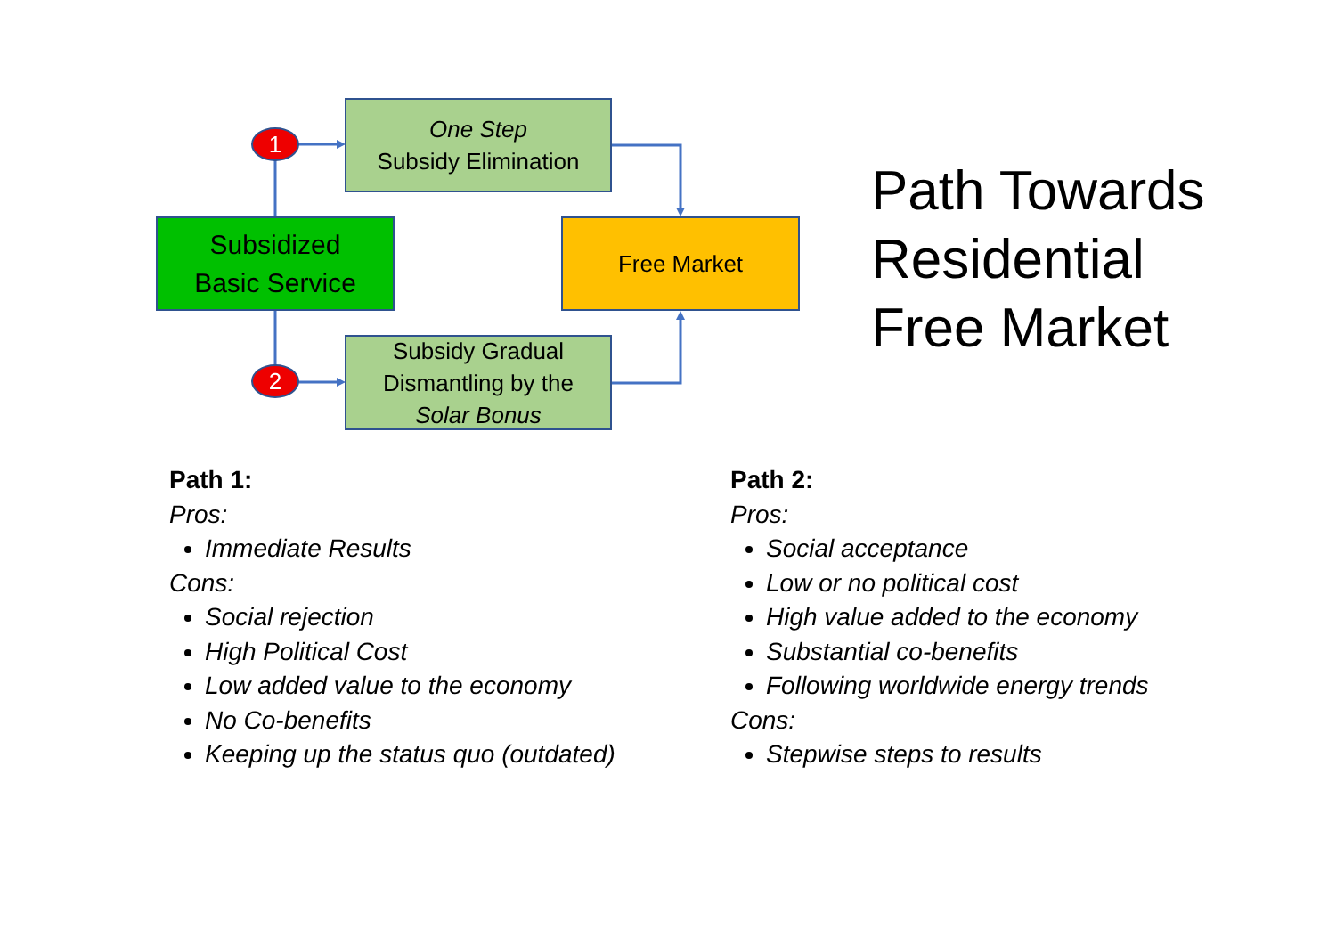One Step
Subsidy Elimination
Subsidized
Basic Service
Free Market
Subsidy Gradual
Dismantling by the
Solar Bonus
1
2
Path Towards
Residential
Free Market
Path 1:
Pros:
Immediate Results
Cons:
Social rejection
High Political Cost
Low added value to the economy
No Co-benefits
Keeping up the status quo (outdated)
Path 2:
Pros:
Social acceptance
Low or no political cost
High value added to the economy
Substantial co-benefits
Following worldwide energy trends
Cons:
Stepwise steps to results